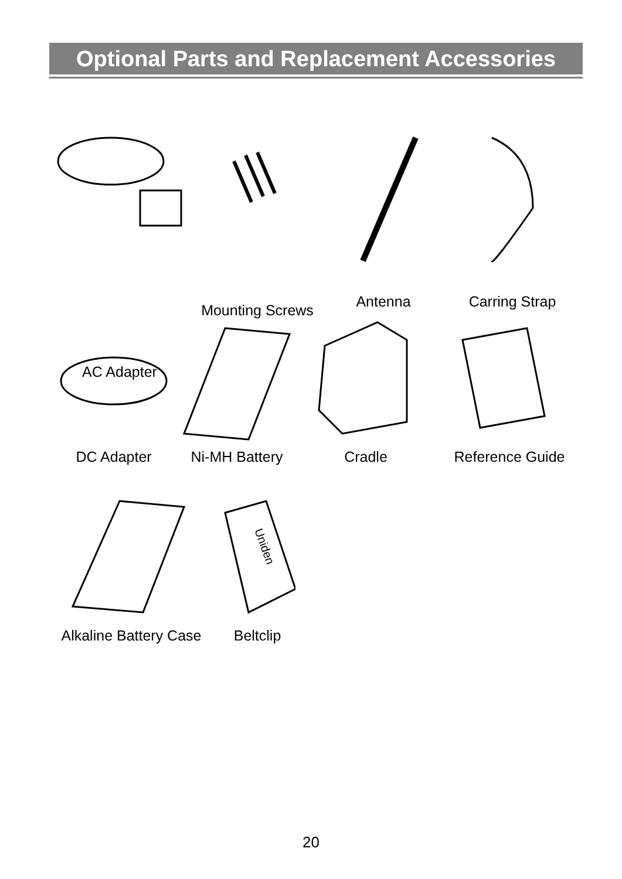Optional Parts and Replacement Accessories
AC Adapter
Mounting Screws
Antenna Carring Strap
DC Adapter Ni-MH Battery Cradle Reference Guide
Alkaline Battery Case
Uniden
Beltclip
20